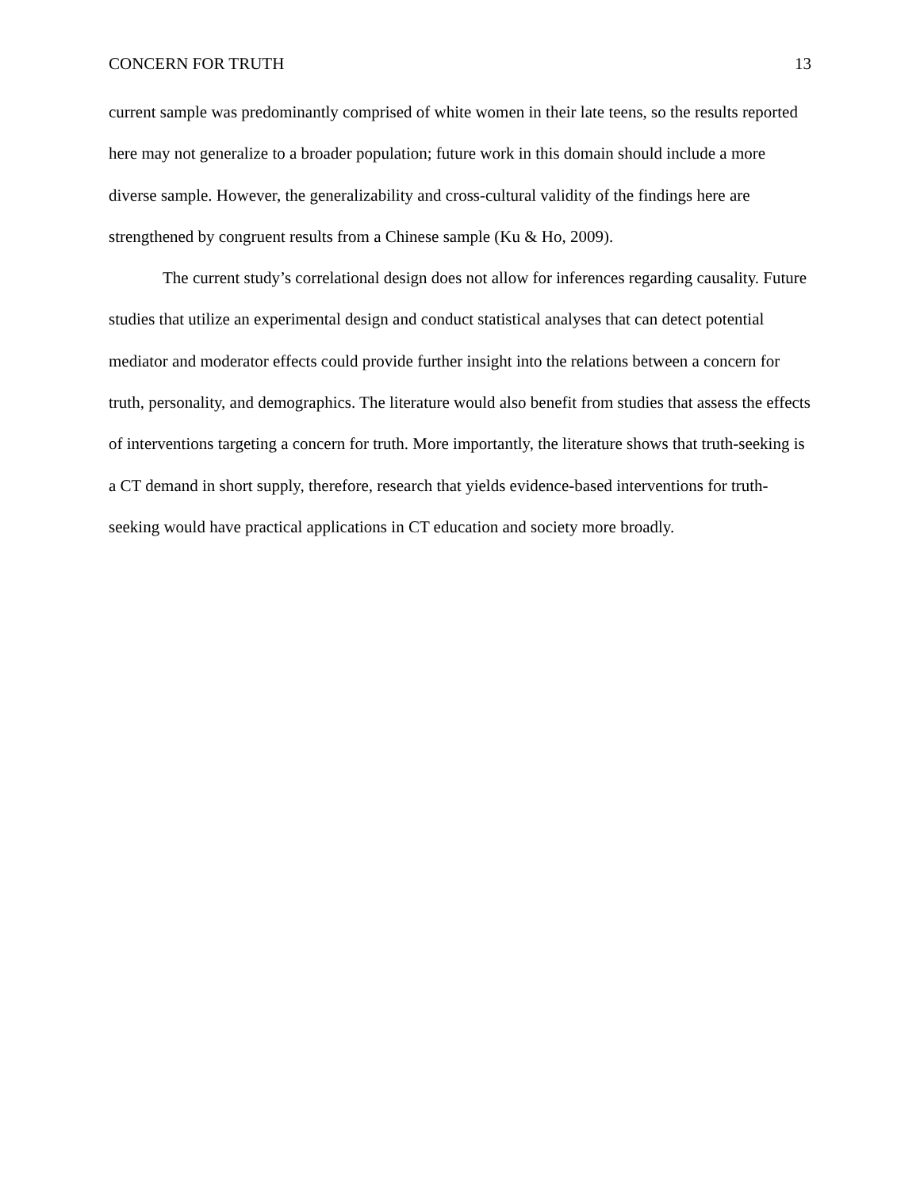CONCERN FOR TRUTH 13
current sample was predominantly comprised of white women in their late teens, so the results reported here may not generalize to a broader population; future work in this domain should include a more diverse sample. However, the generalizability and cross-cultural validity of the findings here are strengthened by congruent results from a Chinese sample (Ku & Ho, 2009).
The current study’s correlational design does not allow for inferences regarding causality. Future studies that utilize an experimental design and conduct statistical analyses that can detect potential mediator and moderator effects could provide further insight into the relations between a concern for truth, personality, and demographics. The literature would also benefit from studies that assess the effects of interventions targeting a concern for truth. More importantly, the literature shows that truth-seeking is a CT demand in short supply, therefore, research that yields evidence-based interventions for truth-seeking would have practical applications in CT education and society more broadly.